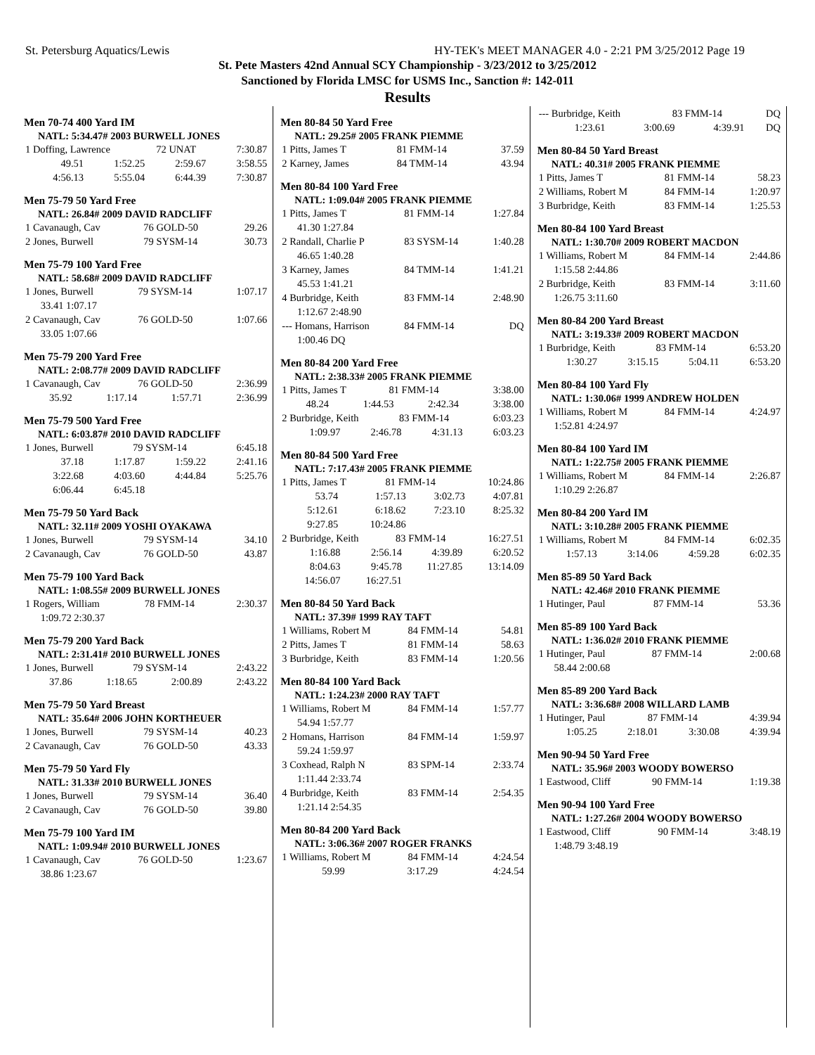St. Petersburg Aquatics/Lewis HY-TEK's MEET MANAGER 4.0 - 2:21 PM 3/25/2012 Page 19
St. Pete Masters 42nd Annual SCY Championship - 3/23/2012 to 3/25/2012
Sanctioned by Florida LMSC for USMS Inc., Sanction #: 142-011
Results
Men 70-74 400 Yard IM
NATL: 5:34.47# 2003 BURWELL JONES
| 1 Doffing, Lawrence | 72 UNAT | 7:30.87 |
| 49.51 | 1:52.25 | 2:59.67 | 3:58.55 |
| 4:56.13 | 5:55.04 | 6:44.39 | 7:30.87 |
Men 75-79 50 Yard Free
NATL: 26.84# 2009 DAVID RADCLIFF
| 1 Cavanaugh, Cav | 76 GOLD-50 | 29.26 |
| 2 Jones, Burwell | 79 SYSM-14 | 30.73 |
Men 75-79 100 Yard Free
NATL: 58.68# 2009 DAVID RADCLIFF
| 1 Jones, Burwell | 79 SYSM-14 | 1:07.17 |
| 33.41 1:07.17 | | |
| 2 Cavanaugh, Cav | 76 GOLD-50 | 1:07.66 |
| 33.05 1:07.66 | | |
Men 75-79 200 Yard Free
NATL: 2:08.77# 2009 DAVID RADCLIFF
| 1 Cavanaugh, Cav | 76 GOLD-50 | 2:36.99 |
| 35.92 | 1:17.14 | 1:57.71 | 2:36.99 |
Men 75-79 500 Yard Free
NATL: 6:03.87# 2010 DAVID RADCLIFF
| 1 Jones, Burwell | 79 SYSM-14 | 6:45.18 |
| 37.18 | 1:17.87 | 1:59.22 | 2:41.16 |
| 3:22.68 | 4:03.60 | 4:44.84 | 5:25.76 |
| 6:06.44 | 6:45.18 | | |
Men 75-79 50 Yard Back
NATL: 32.11# 2009 YOSHI OYAKAWA
| 1 Jones, Burwell | 79 SYSM-14 | 34.10 |
| 2 Cavanaugh, Cav | 76 GOLD-50 | 43.87 |
Men 75-79 100 Yard Back
NATL: 1:08.55# 2009 BURWELL JONES
| 1 Rogers, William | 78 FMM-14 | 2:30.37 |
| 1:09.72 2:30.37 | | |
Men 75-79 200 Yard Back
NATL: 2:31.41# 2010 BURWELL JONES
| 1 Jones, Burwell | 79 SYSM-14 | 2:43.22 |
| 37.86 | 1:18.65 | 2:00.89 | 2:43.22 |
Men 75-79 50 Yard Breast
NATL: 35.64# 2006 JOHN KORTHEUER
| 1 Jones, Burwell | 79 SYSM-14 | 40.23 |
| 2 Cavanaugh, Cav | 76 GOLD-50 | 43.33 |
Men 75-79 50 Yard Fly
NATL: 31.33# 2010 BURWELL JONES
| 1 Jones, Burwell | 79 SYSM-14 | 36.40 |
| 2 Cavanaugh, Cav | 76 GOLD-50 | 39.80 |
Men 75-79 100 Yard IM
NATL: 1:09.94# 2010 BURWELL JONES
| 1 Cavanaugh, Cav | 76 GOLD-50 | 1:23.67 |
| 38.86 1:23.67 | | |
Men 80-84 50 Yard Free
NATL: 29.25# 2005 FRANK PIEMME
| 1 Pitts, James T | 81 FMM-14 | 37.59 |
| 2 Karney, James | 84 TMM-14 | 43.94 |
Men 80-84 100 Yard Free
NATL: 1:09.04# 2005 FRANK PIEMME
| 1 Pitts, James T | 81 FMM-14 | 1:27.84 |
| 41.30 1:27.84 | | |
| 2 Randall, Charlie P | 83 SYSM-14 | 1:40.28 |
| 46.65 1:40.28 | | |
| 3 Karney, James | 84 TMM-14 | 1:41.21 |
| 45.53 1:41.21 | | |
| 4 Burbridge, Keith | 83 FMM-14 | 2:48.90 |
| 1:12.67 2:48.90 | | |
| --- Homans, Harrison | 84 FMM-14 | DQ |
| 1:00.46 DQ | | |
Men 80-84 200 Yard Free
NATL: 2:38.33# 2005 FRANK PIEMME
| 1 Pitts, James T | 81 FMM-14 | 3:38.00 |
| 48.24 | 1:44.53 | 2:42.34 | 3:38.00 |
| 2 Burbridge, Keith | 83 FMM-14 | 6:03.23 |
| 1:09.97 | 2:46.78 | 4:31.13 | 6:03.23 |
Men 80-84 500 Yard Free
NATL: 7:17.43# 2005 FRANK PIEMME
| 1 Pitts, James T | 81 FMM-14 | 10:24.86 |
| 53.74 | 1:57.13 | 3:02.73 | 4:07.81 |
| 5:12.61 | 6:18.62 | 7:23.10 | 8:25.32 |
| 9:27.85 | 10:24.86 | | |
| 2 Burbridge, Keith | 83 FMM-14 | 16:27.51 |
| 1:16.88 | 2:56.14 | 4:39.89 | 6:20.52 |
| 8:04.63 | 9:45.78 | 11:27.85 | 13:14.09 |
| 14:56.07 | 16:27.51 | | |
Men 80-84 50 Yard Back
NATL: 37.39# 1999 RAY TAFT
| 1 Williams, Robert M | 84 FMM-14 | 54.81 |
| 2 Pitts, James T | 81 FMM-14 | 58.63 |
| 3 Burbridge, Keith | 83 FMM-14 | 1:20.56 |
Men 80-84 100 Yard Back
NATL: 1:24.23# 2000 RAY TAFT
| 1 Williams, Robert M | 84 FMM-14 | 1:57.77 |
| 54.94 1:57.77 | | |
| 2 Homans, Harrison | 84 FMM-14 | 1:59.97 |
| 59.24 1:59.97 | | |
| 3 Coxhead, Ralph N | 83 SPM-14 | 2:33.74 |
| 1:11.44 2:33.74 | | |
| 4 Burbridge, Keith | 83 FMM-14 | 2:54.35 |
| 1:21.14 2:54.35 | | |
Men 80-84 200 Yard Back
NATL: 3:06.36# 2007 ROGER FRANKS
| 1 Williams, Robert M | 84 FMM-14 | 4:24.54 |
| 59.99 | | 3:17.29 | 4:24.54 |
| --- Burbridge, Keith | 83 FMM-14 | DQ |
| 1:23.61 | 3:00.69 | 4:39.91 | DQ |
Men 80-84 50 Yard Breast
NATL: 40.31# 2005 FRANK PIEMME
| 1 Pitts, James T | 81 FMM-14 | 58.23 |
| 2 Williams, Robert M | 84 FMM-14 | 1:20.97 |
| 3 Burbridge, Keith | 83 FMM-14 | 1:25.53 |
Men 80-84 100 Yard Breast
NATL: 1:30.70# 2009 ROBERT MACDON
| 1 Williams, Robert M | 84 FMM-14 | 2:44.86 |
| 1:15.58 2:44.86 | | |
| 2 Burbridge, Keith | 83 FMM-14 | 3:11.60 |
| 1:26.75 3:11.60 | | |
Men 80-84 200 Yard Breast
NATL: 3:19.33# 2009 ROBERT MACDON
| 1 Burbridge, Keith | 83 FMM-14 | 6:53.20 |
| 1:30.27 | 3:15.15 | 5:04.11 | 6:53.20 |
Men 80-84 100 Yard Fly
NATL: 1:30.06# 1999 ANDREW HOLDEN
| 1 Williams, Robert M | 84 FMM-14 | 4:24.97 |
| 1:52.81 4:24.97 | | |
Men 80-84 100 Yard IM
NATL: 1:22.75# 2005 FRANK PIEMME
| 1 Williams, Robert M | 84 FMM-14 | 2:26.87 |
| 1:10.29 2:26.87 | | |
Men 80-84 200 Yard IM
NATL: 3:10.28# 2005 FRANK PIEMME
| 1 Williams, Robert M | 84 FMM-14 | 6:02.35 |
| 1:57.13 | 3:14.06 | 4:59.28 | 6:02.35 |
Men 85-89 50 Yard Back
NATL: 42.46# 2010 FRANK PIEMME
| 1 Hutinger, Paul | 87 FMM-14 | 53.36 |
Men 85-89 100 Yard Back
NATL: 1:36.02# 2010 FRANK PIEMME
| 1 Hutinger, Paul | 87 FMM-14 | 2:00.68 |
| 58.44 2:00.68 | | |
Men 85-89 200 Yard Back
NATL: 3:36.68# 2008 WILLARD LAMB
| 1 Hutinger, Paul | 87 FMM-14 | 4:39.94 |
| 1:05.25 | 2:18.01 | 3:30.08 | 4:39.94 |
Men 90-94 50 Yard Free
NATL: 35.96# 2003 WOODY BOWERSO
| 1 Eastwood, Cliff | 90 FMM-14 | 1:19.38 |
Men 90-94 100 Yard Free
NATL: 1:27.26# 2004 WOODY BOWERSO
| 1 Eastwood, Cliff | 90 FMM-14 | 3:48.19 |
| 1:48.79 3:48.19 | | |